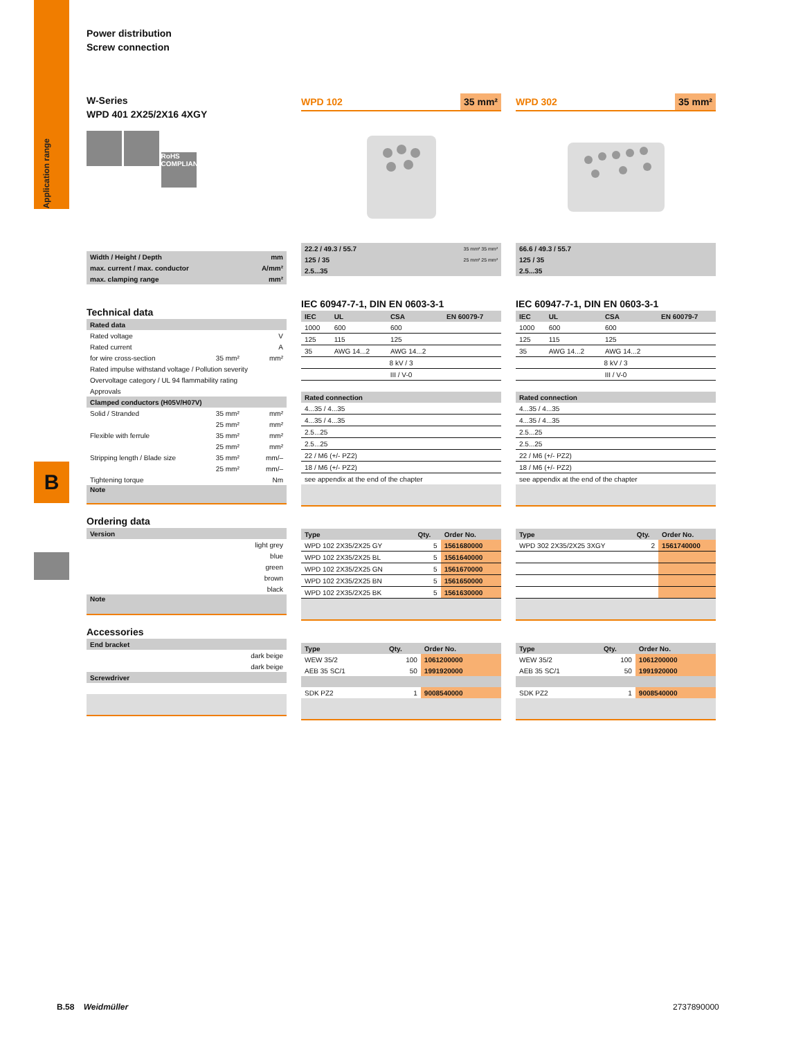Application range
B
Power distribution
Screw connection
W-Series
WPD 401 2X25/2X16 4XGY
RoHS COMPLIANT
| Width / Height / Depth | mm |
| max. current / max. conductor | A/mm² |
| max. clamping range | mm² |
Technical data
| Rated data | | |
| --- | --- | --- |
| Rated voltage | | V |
| Rated current | | A |
| for wire cross-section | 35 mm² | mm² |
| Rated impulse withstand voltage / Pollution severity | | |
| Overvoltage category / UL 94 flammability rating | | |
| Approvals | | |
| Clamped conductors (H05V/H07V) | | |
| Solid / Stranded | 35 mm² | mm² |
| | 25 mm² | mm² |
| Flexible with ferrule | 35 mm² | mm² |
| | 25 mm² | mm² |
| Stripping length / Blade size | 35 mm² | mm/– |
| | 25 mm² | mm/– |
| Tightening torque | | Nm |
| Note | | |
Ordering data
| Version |
| --- |
| light grey |
| blue |
| green |
| brown |
| black |
| Note |
Accessories
| End bracket |
| --- |
| dark beige |
| dark beige |
| Screwdriver |
WPD 102 35 mm²
| 22.2 / 49.3 / 55.7 | 35 mm² 35 mm² |
| 125 / 35 | 25 mm² 25 mm² |
| 2.5...35 | |
IEC 60947-7-1, DIN EN 0603-3-1
| IEC | UL | CSA | EN 60079-7 |
| --- | --- | --- | --- |
| 1000 | 600 | 600 | |
| 125 | 115 | 125 | |
| 35 | AWG 14...2 | AWG 14...2 | |
| 8 kV / 3 | | | |
| III / V-0 | | | |
| Rated connection | | | |
| 4...35 / 4...35 | | | |
| 4...35 / 4...35 | | | |
| 2.5...25 | | | |
| 2.5...25 | | | |
| 22 / M6 (+/- PZ2) | | | |
| 18 / M6 (+/- PZ2) | | | |
| see appendix at the end of the chapter | | | |
| Type | Qty. | Order No. |
| --- | --- | --- |
| WPD 102 2X35/2X25 GY | 5 | 1561680000 |
| WPD 102 2X35/2X25 BL | 5 | 1561640000 |
| WPD 102 2X35/2X25 GN | 5 | 1561670000 |
| WPD 102 2X35/2X25 BN | 5 | 1561650000 |
| WPD 102 2X35/2X25 BK | 5 | 1561630000 |
| Type | Qty. | Order No. |
| --- | --- | --- |
| WEW 35/2 | 100 | 1061200000 |
| AEB 35 SC/1 | 50 | 1991920000 |
| SDK PZ2 | 1 | 9008540000 |
WPD 302 35 mm²
| 66.6 / 49.3 / 55.7 |
| 125 / 35 |
| 2.5...35 |
IEC 60947-7-1, DIN EN 0603-3-1
| IEC | UL | CSA | EN 60079-7 |
| --- | --- | --- | --- |
| 1000 | 600 | 600 | |
| 125 | 115 | 125 | |
| 35 | AWG 14...2 | AWG 14...2 | |
| 8 kV / 3 | | | |
| III / V-0 | | | |
| Rated connection | | | |
| 4...35 / 4...35 | | | |
| 4...35 / 4...35 | | | |
| 2.5...25 | | | |
| 2.5...25 | | | |
| 22 / M6 (+/- PZ2) | | | |
| 18 / M6 (+/- PZ2) | | | |
| see appendix at the end of the chapter | | | |
| Type | Qty. | Order No. |
| --- | --- | --- |
| WPD 302 2X35/2X25 3XGY | 2 | 1561740000 |
| Type | Qty. | Order No. |
| --- | --- | --- |
| WEW 35/2 | 100 | 1061200000 |
| AEB 35 SC/1 | 50 | 1991920000 |
| SDK PZ2 | 1 | 9008540000 |
B.58 Weidmüller 2737890000